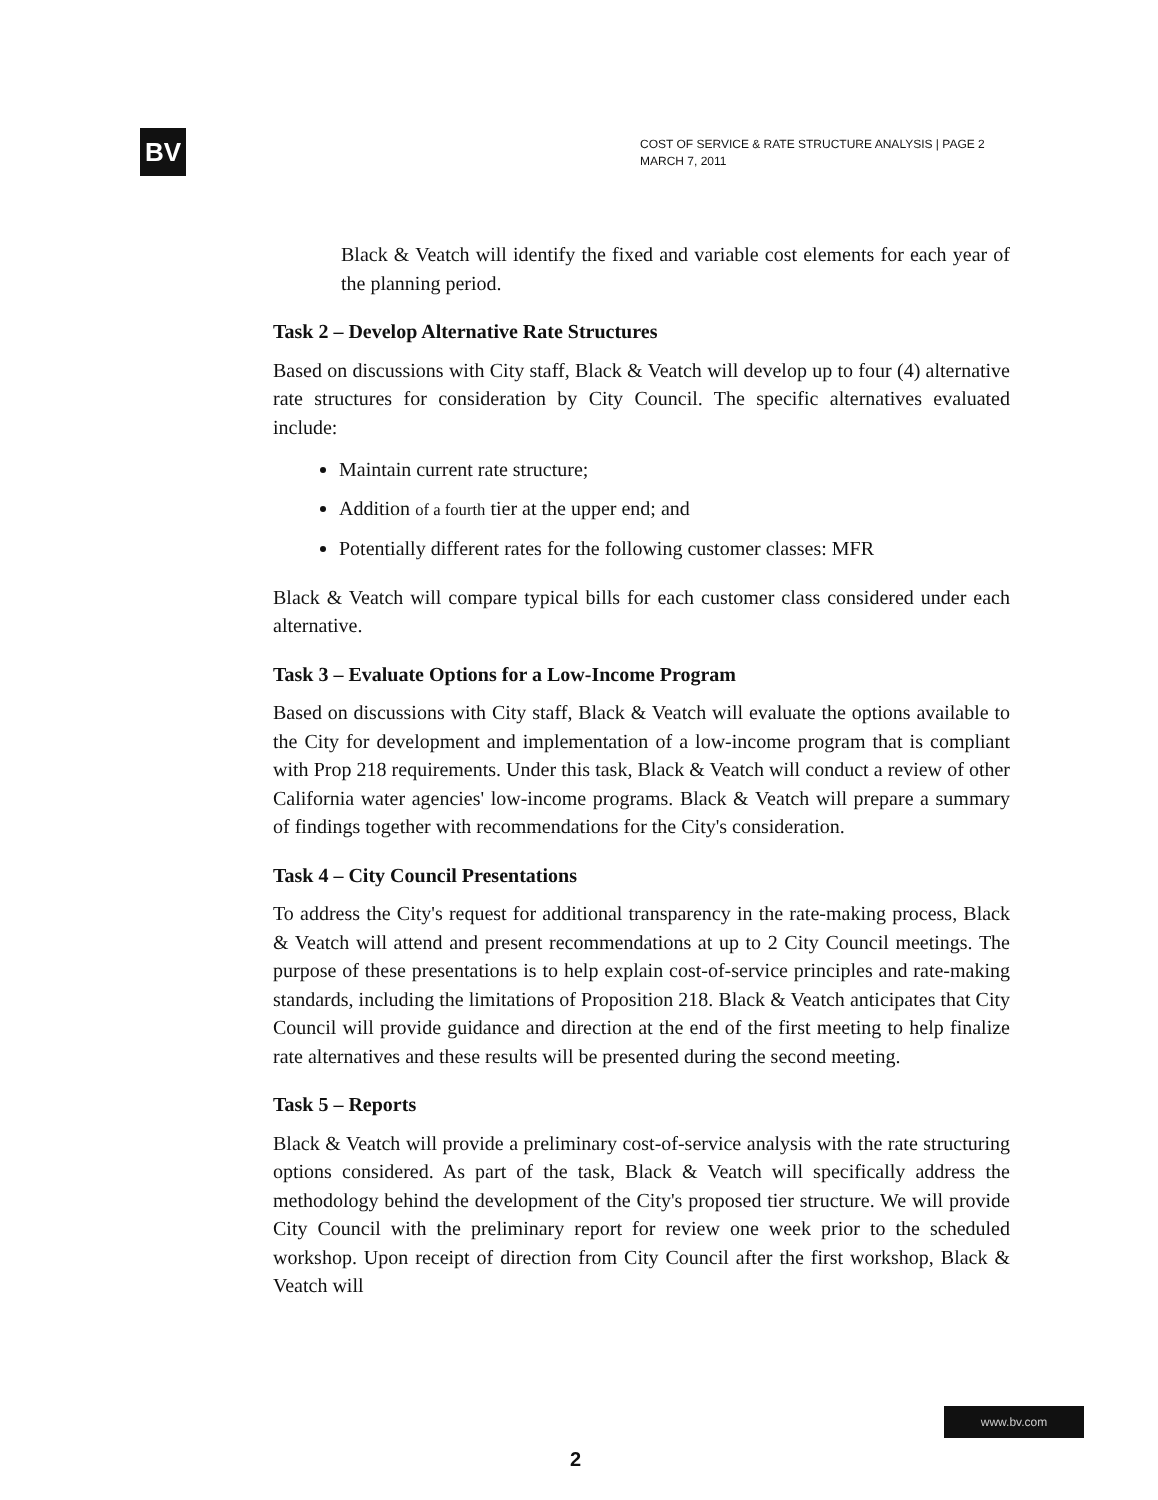BV
COST OF SERVICE & RATE STRUCTURE ANALYSIS | PAGE 2
MARCH 7, 2011
Black & Veatch will identify the fixed and variable cost elements for each year of the planning period.
Task 2 – Develop Alternative Rate Structures
Based on discussions with City staff, Black & Veatch will develop up to four (4) alternative rate structures for consideration by City Council. The specific alternatives evaluated include:
Maintain current rate structure;
Addition of a fourth tier at the upper end; and
Potentially different rates for the following customer classes: MFR
Black & Veatch will compare typical bills for each customer class considered under each alternative.
Task 3 – Evaluate Options for a Low-Income Program
Based on discussions with City staff, Black & Veatch will evaluate the options available to the City for development and implementation of a low-income program that is compliant with Prop 218 requirements. Under this task, Black & Veatch will conduct a review of other California water agencies' low-income programs. Black & Veatch will prepare a summary of findings together with recommendations for the City's consideration.
Task 4 – City Council Presentations
To address the City's request for additional transparency in the rate-making process, Black & Veatch will attend and present recommendations at up to 2 City Council meetings. The purpose of these presentations is to help explain cost-of-service principles and rate-making standards, including the limitations of Proposition 218. Black & Veatch anticipates that City Council will provide guidance and direction at the end of the first meeting to help finalize rate alternatives and these results will be presented during the second meeting.
Task 5 – Reports
Black & Veatch will provide a preliminary cost-of-service analysis with the rate structuring options considered. As part of the task, Black & Veatch will specifically address the methodology behind the development of the City's proposed tier structure. We will provide City Council with the preliminary report for review one week prior to the scheduled workshop. Upon receipt of direction from City Council after the first workshop, Black & Veatch will
www.bv.com
2